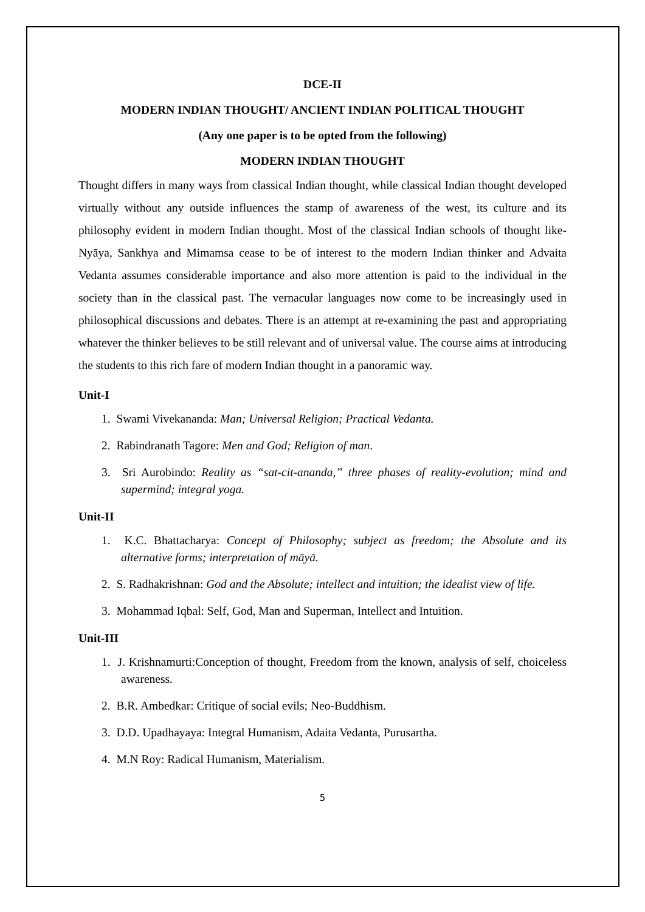DCE-II
MODERN INDIAN THOUGHT/ ANCIENT INDIAN POLITICAL THOUGHT
(Any one paper is to be opted from the following)
MODERN INDIAN THOUGHT
Thought differs in many ways from classical Indian thought, while classical Indian thought developed virtually without any outside influences the stamp of awareness of the west, its culture and its philosophy evident in modern Indian thought. Most of the classical Indian schools of thought like-Nyāya, Sankhya and Mimamsa cease to be of interest to the modern Indian thinker and Advaita Vedanta assumes considerable importance and also more attention is paid to the individual in the society than in the classical past. The vernacular languages now come to be increasingly used in philosophical discussions and debates. There is an attempt at re-examining the past and appropriating whatever the thinker believes to be still relevant and of universal value. The course aims at introducing the students to this rich fare of modern Indian thought in a panoramic way.
Unit-I
1. Swami Vivekananda: Man; Universal Religion; Practical Vedanta.
2. Rabindranath Tagore: Men and God; Religion of man.
3. Sri Aurobindo: Reality as “sat-cit-ananda,” three phases of reality-evolution; mind and supermind; integral yoga.
Unit-II
1. K.C. Bhattacharya: Concept of Philosophy; subject as freedom; the Absolute and its alternative forms; interpretation of māyā.
2. S. Radhakrishnan: God and the Absolute; intellect and intuition; the idealist view of life.
3. Mohammad Iqbal: Self, God, Man and Superman, Intellect and Intuition.
Unit-III
1. J. Krishnamurti:Conception of thought, Freedom from the known, analysis of self, choiceless awareness.
2. B.R. Ambedkar: Critique of social evils; Neo-Buddhism.
3. D.D. Upadhayaya: Integral Humanism, Adaita Vedanta, Purusartha.
4. M.N Roy: Radical Humanism, Materialism.
5